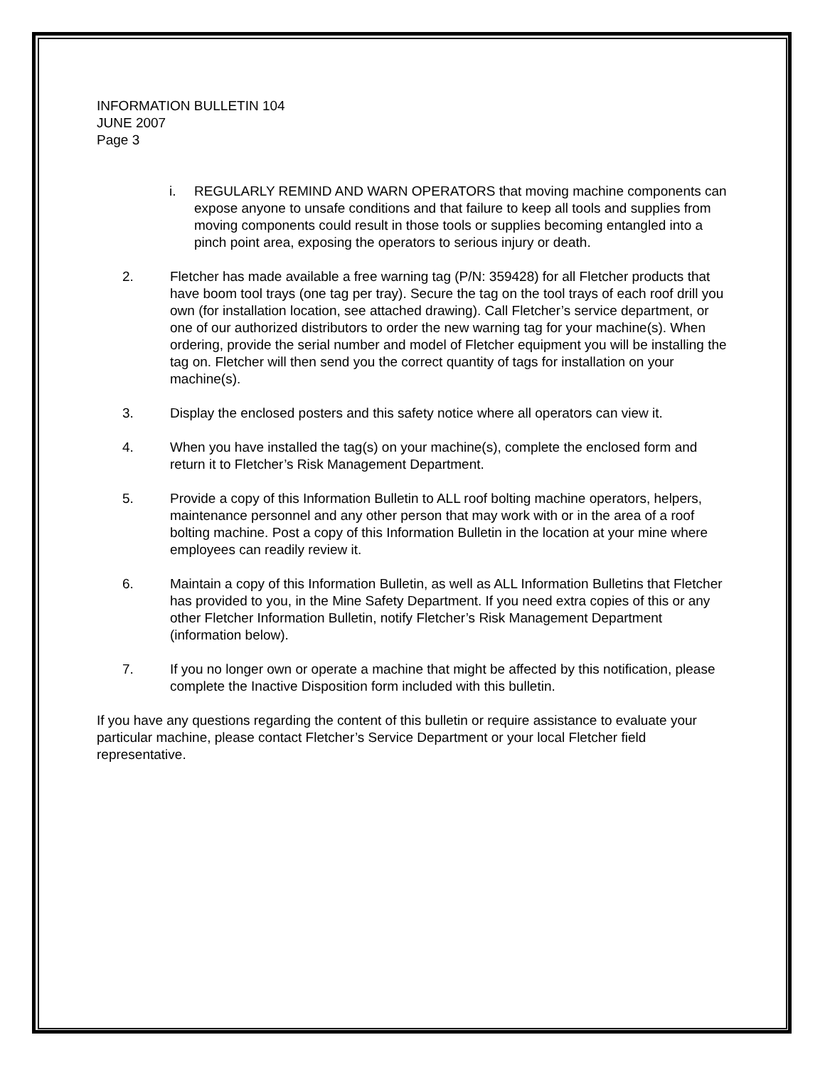INFORMATION BULLETIN 104
JUNE 2007
Page 3
i. REGULARLY REMIND AND WARN OPERATORS that moving machine components can expose anyone to unsafe conditions and that failure to keep all tools and supplies from moving components could result in those tools or supplies becoming entangled into a pinch point area, exposing the operators to serious injury or death.
2. Fletcher has made available a free warning tag (P/N: 359428) for all Fletcher products that have boom tool trays (one tag per tray). Secure the tag on the tool trays of each roof drill you own (for installation location, see attached drawing). Call Fletcher’s service department, or one of our authorized distributors to order the new warning tag for your machine(s). When ordering, provide the serial number and model of Fletcher equipment you will be installing the tag on. Fletcher will then send you the correct quantity of tags for installation on your machine(s).
3. Display the enclosed posters and this safety notice where all operators can view it.
4. When you have installed the tag(s) on your machine(s), complete the enclosed form and return it to Fletcher’s Risk Management Department.
5. Provide a copy of this Information Bulletin to ALL roof bolting machine operators, helpers, maintenance personnel and any other person that may work with or in the area of a roof bolting machine. Post a copy of this Information Bulletin in the location at your mine where employees can readily review it.
6. Maintain a copy of this Information Bulletin, as well as ALL Information Bulletins that Fletcher has provided to you, in the Mine Safety Department. If you need extra copies of this or any other Fletcher Information Bulletin, notify Fletcher’s Risk Management Department (information below).
7. If you no longer own or operate a machine that might be affected by this notification, please complete the Inactive Disposition form included with this bulletin.
If you have any questions regarding the content of this bulletin or require assistance to evaluate your particular machine, please contact Fletcher’s Service Department or your local Fletcher field representative.